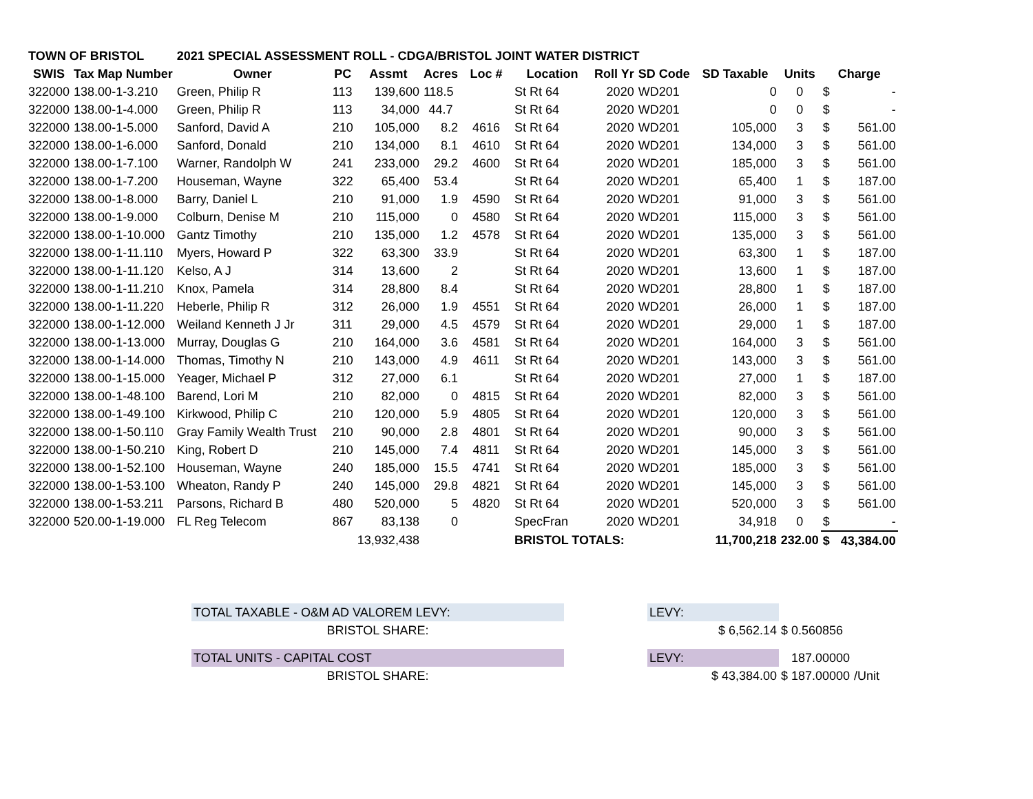| TOWN OF BRISTOL | | 2021 SPECIAL ASSESSMENT ROLL - CDGA/BRISTOL JOINT WATER DISTRICT | | | | | | | | | | | |
| SWIS | Tax Map Number | Owner | PC | Assmt | Acres | Loc # | Location | Roll Yr | SD Code | SD Taxable | Units | Charge | |
| 322000 | 138.00-1-3.210 | Green, Philip R | 113 | 139,600 | 118.5 | | St Rt 64 | 2020 | WD201 | 0 | 0 | $ | - |
| 322000 | 138.00-1-4.000 | Green, Philip R | 113 | 34,000 | 44.7 | | St Rt 64 | 2020 | WD201 | 0 | 0 | $ | - |
| 322000 | 138.00-1-5.000 | Sanford, David A | 210 | 105,000 | 8.2 | 4616 | St Rt 64 | 2020 | WD201 | 105,000 | 3 | $ | 561.00 |
| 322000 | 138.00-1-6.000 | Sanford, Donald | 210 | 134,000 | 8.1 | 4610 | St Rt 64 | 2020 | WD201 | 134,000 | 3 | $ | 561.00 |
| 322000 | 138.00-1-7.100 | Warner, Randolph W | 241 | 233,000 | 29.2 | 4600 | St Rt 64 | 2020 | WD201 | 185,000 | 3 | $ | 561.00 |
| 322000 | 138.00-1-7.200 | Houseman, Wayne | 322 | 65,400 | 53.4 | | St Rt 64 | 2020 | WD201 | 65,400 | 1 | $ | 187.00 |
| 322000 | 138.00-1-8.000 | Barry, Daniel L | 210 | 91,000 | 1.9 | 4590 | St Rt 64 | 2020 | WD201 | 91,000 | 3 | $ | 561.00 |
| 322000 | 138.00-1-9.000 | Colburn, Denise M | 210 | 115,000 | 0 | 4580 | St Rt 64 | 2020 | WD201 | 115,000 | 3 | $ | 561.00 |
| 322000 | 138.00-1-10.000 | Gantz Timothy | 210 | 135,000 | 1.2 | 4578 | St Rt 64 | 2020 | WD201 | 135,000 | 3 | $ | 561.00 |
| 322000 | 138.00-1-11.110 | Myers, Howard P | 322 | 63,300 | 33.9 | | St Rt 64 | 2020 | WD201 | 63,300 | 1 | $ | 187.00 |
| 322000 | 138.00-1-11.120 | Kelso, A J | 314 | 13,600 | 2 | | St Rt 64 | 2020 | WD201 | 13,600 | 1 | $ | 187.00 |
| 322000 | 138.00-1-11.210 | Knox, Pamela | 314 | 28,800 | 8.4 | | St Rt 64 | 2020 | WD201 | 28,800 | 1 | $ | 187.00 |
| 322000 | 138.00-1-11.220 | Heberle, Philip R | 312 | 26,000 | 1.9 | 4551 | St Rt 64 | 2020 | WD201 | 26,000 | 1 | $ | 187.00 |
| 322000 | 138.00-1-12.000 | Weiland Kenneth J Jr | 311 | 29,000 | 4.5 | 4579 | St Rt 64 | 2020 | WD201 | 29,000 | 1 | $ | 187.00 |
| 322000 | 138.00-1-13.000 | Murray, Douglas G | 210 | 164,000 | 3.6 | 4581 | St Rt 64 | 2020 | WD201 | 164,000 | 3 | $ | 561.00 |
| 322000 | 138.00-1-14.000 | Thomas, Timothy N | 210 | 143,000 | 4.9 | 4611 | St Rt 64 | 2020 | WD201 | 143,000 | 3 | $ | 561.00 |
| 322000 | 138.00-1-15.000 | Yeager, Michael P | 312 | 27,000 | 6.1 | | St Rt 64 | 2020 | WD201 | 27,000 | 1 | $ | 187.00 |
| 322000 | 138.00-1-48.100 | Barend, Lori M | 210 | 82,000 | 0 | 4815 | St Rt 64 | 2020 | WD201 | 82,000 | 3 | $ | 561.00 |
| 322000 | 138.00-1-49.100 | Kirkwood, Philip C | 210 | 120,000 | 5.9 | 4805 | St Rt 64 | 2020 | WD201 | 120,000 | 3 | $ | 561.00 |
| 322000 | 138.00-1-50.110 | Gray Family Wealth Trust | 210 | 90,000 | 2.8 | 4801 | St Rt 64 | 2020 | WD201 | 90,000 | 3 | $ | 561.00 |
| 322000 | 138.00-1-50.210 | King, Robert D | 210 | 145,000 | 7.4 | 4811 | St Rt 64 | 2020 | WD201 | 145,000 | 3 | $ | 561.00 |
| 322000 | 138.00-1-52.100 | Houseman, Wayne | 240 | 185,000 | 15.5 | 4741 | St Rt 64 | 2020 | WD201 | 185,000 | 3 | $ | 561.00 |
| 322000 | 138.00-1-53.100 | Wheaton, Randy P | 240 | 145,000 | 29.8 | 4821 | St Rt 64 | 2020 | WD201 | 145,000 | 3 | $ | 561.00 |
| 322000 | 138.00-1-53.211 | Parsons, Richard B | 480 | 520,000 | 5 | 4820 | St Rt 64 | 2020 | WD201 | 520,000 | 3 | $ | 561.00 |
| 322000 | 520.00-1-19.000 | FL Reg Telecom | 867 | 83,138 | 0 | | SpecFran | 2020 | WD201 | 34,918 | 0 | $ | - |
| | | | | 13,932,438 | | | BRISTOL TOTALS: | | | 11,700,218 | 232.00 | $ | 43,384.00 |
| TOTAL TAXABLE - O&M AD VALOREM LEVY: | | LEVY: | | |
| BRISTOL SHARE: | | $ 6,562.14 | $ 0.560856 | |
| TOTAL UNITS - CAPITAL COST | | LEVY: | 187.00000 | |
| BRISTOL SHARE: | | $ 43,384.00 | $ 187.00000 | /Unit |